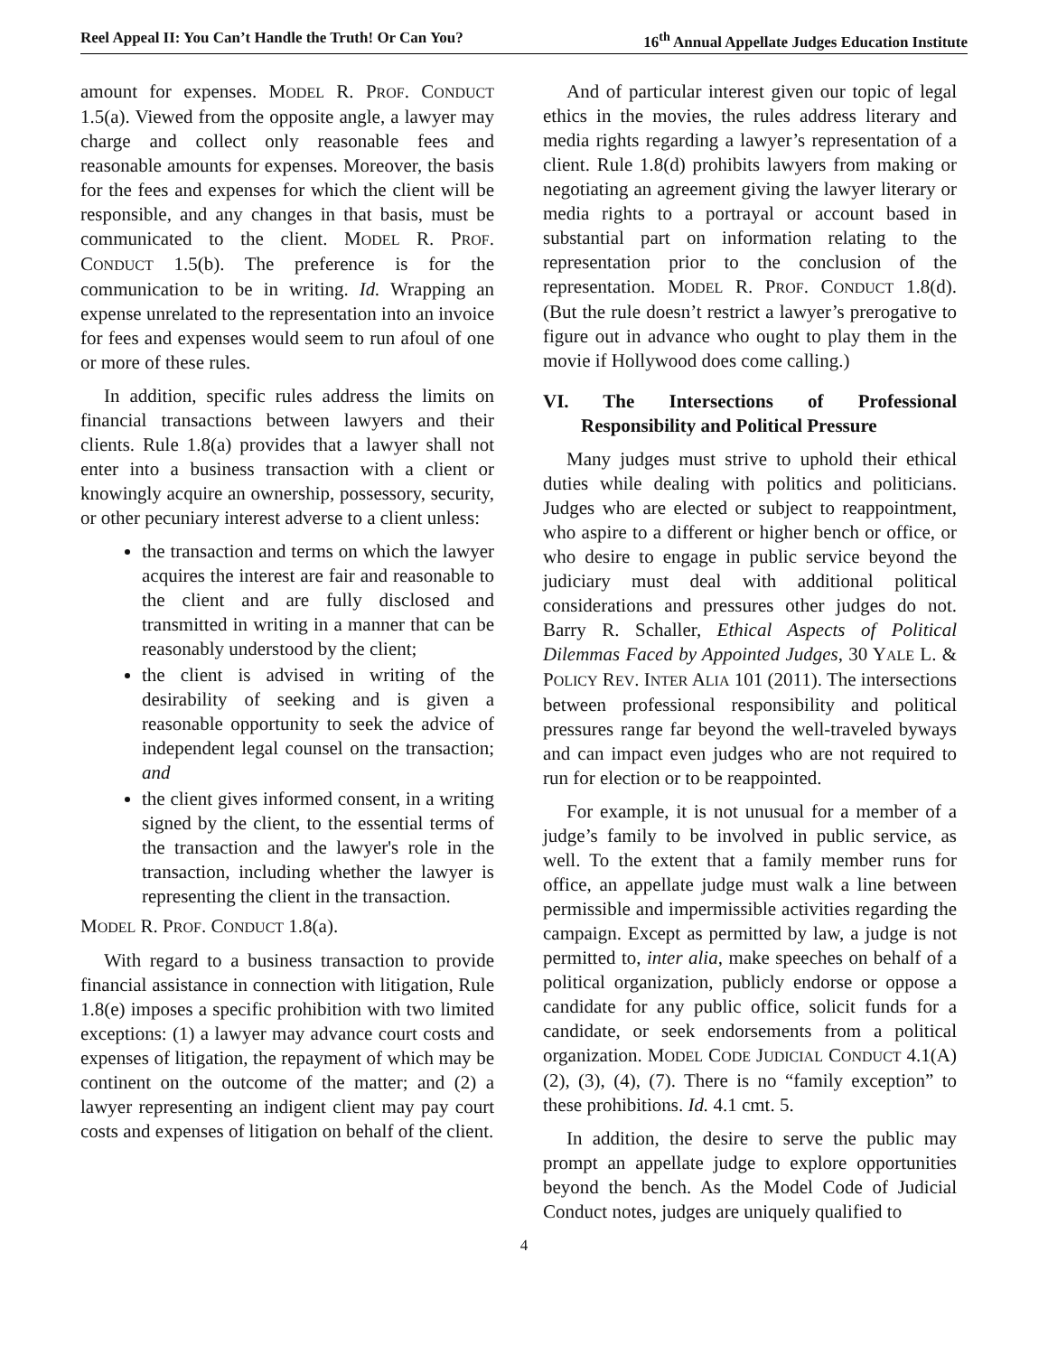Reel Appeal II: You Can’t Handle the Truth! Or Can You? 16<sup>th</sup> Annual Appellate Judges Education Institute
amount for expenses. MODEL R. PROF. CONDUCT 1.5(a). Viewed from the opposite angle, a lawyer may charge and collect only reasonable fees and reasonable amounts for expenses. Moreover, the basis for the fees and expenses for which the client will be responsible, and any changes in that basis, must be communicated to the client. MODEL R. PROF. CONDUCT 1.5(b). The preference is for the communication to be in writing. Id. Wrapping an expense unrelated to the representation into an invoice for fees and expenses would seem to run afoul of one or more of these rules.
In addition, specific rules address the limits on financial transactions between lawyers and their clients. Rule 1.8(a) provides that a lawyer shall not enter into a business transaction with a client or knowingly acquire an ownership, possessory, security, or other pecuniary interest adverse to a client unless:
the transaction and terms on which the lawyer acquires the interest are fair and reasonable to the client and are fully disclosed and transmitted in writing in a manner that can be reasonably understood by the client;
the client is advised in writing of the desirability of seeking and is given a reasonable opportunity to seek the advice of independent legal counsel on the transaction; and
the client gives informed consent, in a writing signed by the client, to the essential terms of the transaction and the lawyer's role in the transaction, including whether the lawyer is representing the client in the transaction.
MODEL R. PROF. CONDUCT 1.8(a).
With regard to a business transaction to provide financial assistance in connection with litigation, Rule 1.8(e) imposes a specific prohibition with two limited exceptions: (1) a lawyer may advance court costs and expenses of litigation, the repayment of which may be continent on the outcome of the matter; and (2) a lawyer representing an indigent client may pay court costs and expenses of litigation on behalf of the client.
And of particular interest given our topic of legal ethics in the movies, the rules address literary and media rights regarding a lawyer’s representation of a client. Rule 1.8(d) prohibits lawyers from making or negotiating an agreement giving the lawyer literary or media rights to a portrayal or account based in substantial part on information relating to the representation prior to the conclusion of the representation. MODEL R. PROF. CONDUCT 1.8(d). (But the rule doesn’t restrict a lawyer’s prerogative to figure out in advance who ought to play them in the movie if Hollywood does come calling.)
VI. The Intersections of Professional Responsibility and Political Pressure
Many judges must strive to uphold their ethical duties while dealing with politics and politicians. Judges who are elected or subject to reappointment, who aspire to a different or higher bench or office, or who desire to engage in public service beyond the judiciary must deal with additional political considerations and pressures other judges do not. Barry R. Schaller, Ethical Aspects of Political Dilemmas Faced by Appointed Judges, 30 YALE L. & POLICY REV. INTER ALIA 101 (2011). The intersections between professional responsibility and political pressures range far beyond the well-traveled byways and can impact even judges who are not required to run for election or to be reappointed.
For example, it is not unusual for a member of a judge’s family to be involved in public service, as well. To the extent that a family member runs for office, an appellate judge must walk a line between permissible and impermissible activities regarding the campaign. Except as permitted by law, a judge is not permitted to, inter alia, make speeches on behalf of a political organization, publicly endorse or oppose a candidate for any public office, solicit funds for a candidate, or seek endorsements from a political organization. MODEL CODE JUDICIAL CONDUCT 4.1(A)(2), (3), (4), (7). There is no “family exception” to these prohibitions. Id. 4.1 cmt. 5.
In addition, the desire to serve the public may prompt an appellate judge to explore opportunities beyond the bench. As the Model Code of Judicial Conduct notes, judges are uniquely qualified to
4